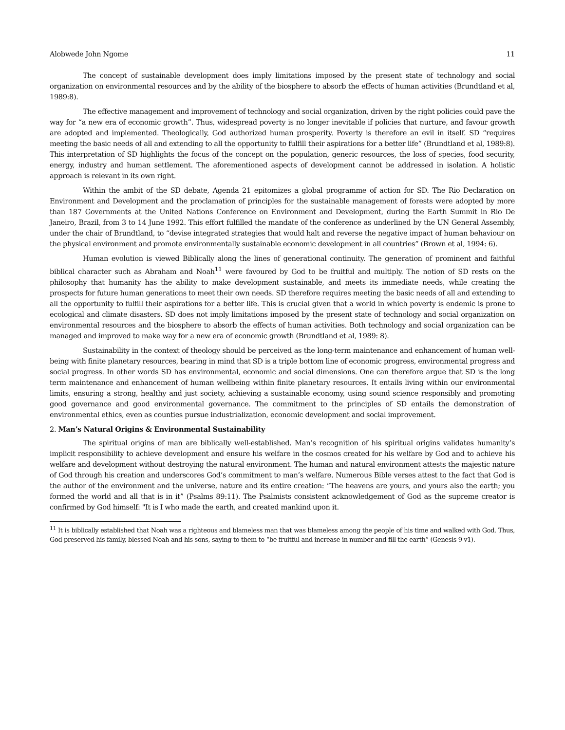Alobwede John Ngome 11
The concept of sustainable development does imply limitations imposed by the present state of technology and social organization on environmental resources and by the ability of the biosphere to absorb the effects of human activities (Brundtland et al, 1989:8).
The effective management and improvement of technology and social organization, driven by the right policies could pave the way for “a new era of economic growth”. Thus, widespread poverty is no longer inevitable if policies that nurture, and favour growth are adopted and implemented. Theologically, God authorized human prosperity. Poverty is therefore an evil in itself. SD “requires meeting the basic needs of all and extending to all the opportunity to fulfill their aspirations for a better life” (Brundtland et al, 1989:8). This interpretation of SD highlights the focus of the concept on the population, generic resources, the loss of species, food security, energy, industry and human settlement. The aforementioned aspects of development cannot be addressed in isolation. A holistic approach is relevant in its own right.
Within the ambit of the SD debate, Agenda 21 epitomizes a global programme of action for SD. The Rio Declaration on Environment and Development and the proclamation of principles for the sustainable management of forests were adopted by more than 187 Governments at the United Nations Conference on Environment and Development, during the Earth Summit in Rio De Janeiro, Brazil, from 3 to 14 June 1992. This effort fulfilled the mandate of the conference as underlined by the UN General Assembly, under the chair of Brundtland, to “devise integrated strategies that would halt and reverse the negative impact of human behaviour on the physical environment and promote environmentally sustainable economic development in all countries” (Brown et al, 1994: 6).
Human evolution is viewed Biblically along the lines of generational continuity. The generation of prominent and faithful biblical character such as Abraham and Noah<sup>11</sup> were favoured by God to be fruitful and multiply. The notion of SD rests on the philosophy that humanity has the ability to make development sustainable, and meets its immediate needs, while creating the prospects for future human generations to meet their own needs. SD therefore requires meeting the basic needs of all and extending to all the opportunity to fulfill their aspirations for a better life. This is crucial given that a world in which poverty is endemic is prone to ecological and climate disasters. SD does not imply limitations imposed by the present state of technology and social organization on environmental resources and the biosphere to absorb the effects of human activities. Both technology and social organization can be managed and improved to make way for a new era of economic growth (Brundtland et al, 1989: 8).
Sustainability in the context of theology should be perceived as the long-term maintenance and enhancement of human well-being with finite planetary resources, bearing in mind that SD is a triple bottom line of economic progress, environmental progress and social progress. In other words SD has environmental, economic and social dimensions. One can therefore argue that SD is the long term maintenance and enhancement of human wellbeing within finite planetary resources. It entails living within our environmental limits, ensuring a strong, healthy and just society, achieving a sustainable economy, using sound science responsibly and promoting good governance and good environmental governance. The commitment to the principles of SD entails the demonstration of environmental ethics, even as counties pursue industrialization, economic development and social improvement.
2. Man’s Natural Origins & Environmental Sustainability
The spiritual origins of man are biblically well-established. Man’s recognition of his spiritual origins validates humanity’s implicit responsibility to achieve development and ensure his welfare in the cosmos created for his welfare by God and to achieve his welfare and development without destroying the natural environment. The human and natural environment attests the majestic nature of God through his creation and underscores God’s commitment to man’s welfare. Numerous Bible verses attest to the fact that God is the author of the environment and the universe, nature and its entire creation: “The heavens are yours, and yours also the earth; you formed the world and all that is in it” (Psalms 89:11). The Psalmists consistent acknowledgement of God as the supreme creator is confirmed by God himself: "It is I who made the earth, and created mankind upon it.
<sup>11</sup> It is biblically established that Noah was a righteous and blameless man that was blameless among the people of his time and walked with God. Thus, God preserved his family, blessed Noah and his sons, saying to them to “be fruitful and increase in number and fill the earth” (Genesis 9 v1).